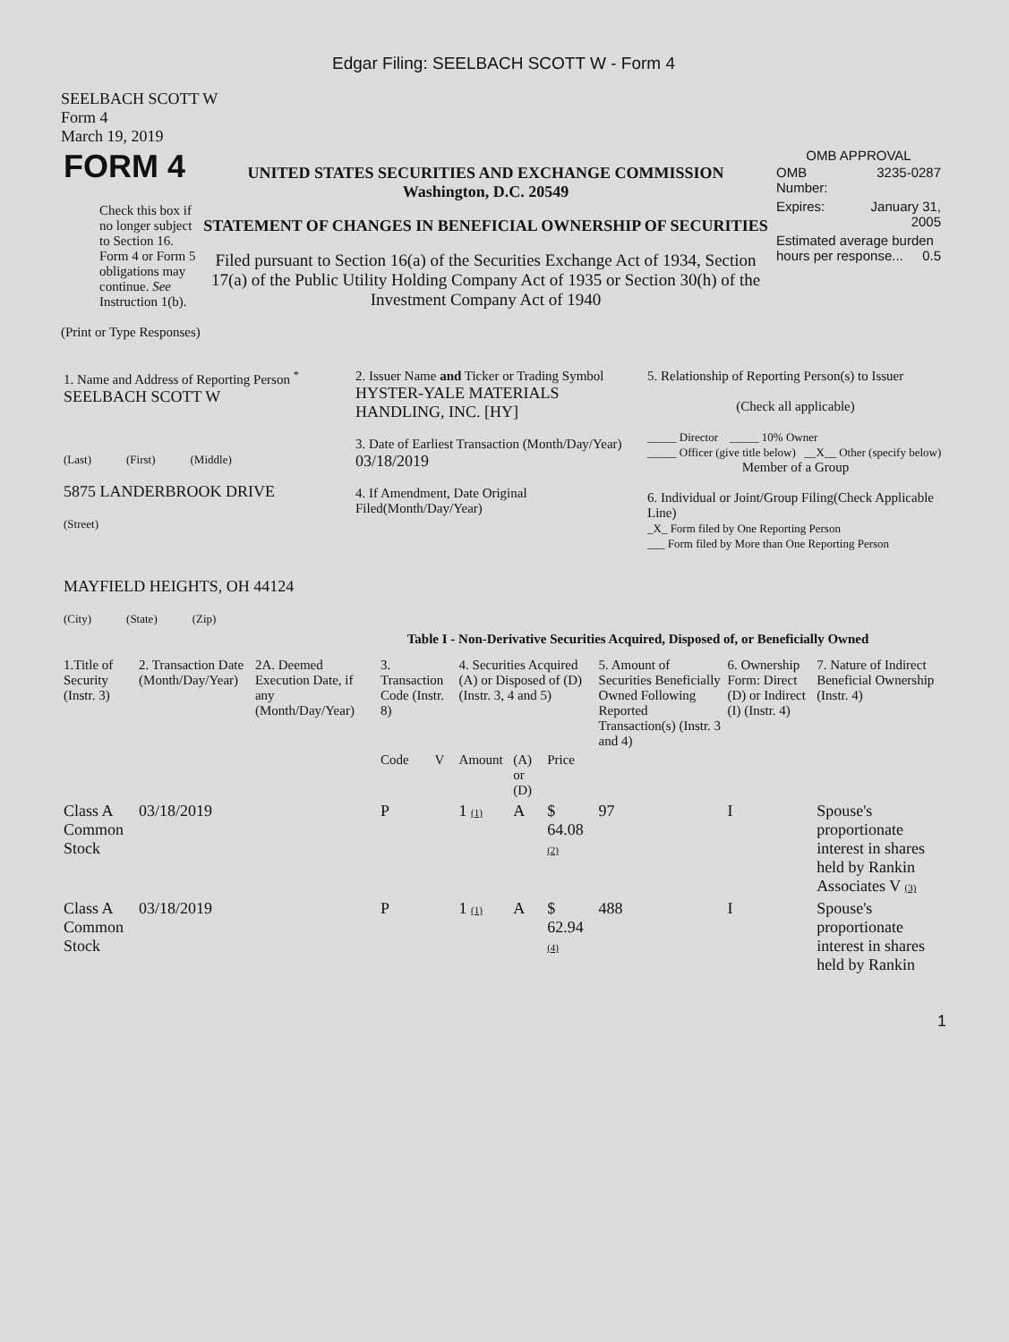Edgar Filing: SEELBACH SCOTT W - Form 4
SEELBACH SCOTT W
Form 4
March 19, 2019
| FORM 4 Check this box if no longer subject to Section 16. Form 4 or Form 5 obligations may continue. See Instruction 1(b). | UNITED STATES SECURITIES AND EXCHANGE COMMISSION Washington, D.C. 20549 STATEMENT OF CHANGES IN BENEFICIAL OWNERSHIP OF SECURITIES Filed pursuant to Section 16(a) of the Securities Exchange Act of 1934, Section 17(a) of the Public Utility Holding Company Act of 1935 or Section 30(h) of the Investment Company Act of 1940 | OMB APPROVAL / OMB Number: / 3235-0287 / / Expires: / January 31, 2005 / / Estimated average burden hours per response... 0.5 / / |
(Print or Type Responses)
| 1. Name and Address of Reporting Person <sup>*</sup> SEELBACH SCOTT W (Last) (First) (Middle) 5875 LANDERBROOK DRIVE (Street) MAYFIELD HEIGHTS, OH 44124 (City) (State) (Zip) | 2. Issuer Name and Ticker or Trading Symbol HYSTER-YALE MATERIALS HANDLING, INC. [HY] 3. Date of Earliest Transaction (Month/Day/Year) 03/18/2019 4. If Amendment, Date Original Filed(Month/Day/Year) | 5. Relationship of Reporting Person(s) to Issuer (Check all applicable) _____ Director _____ 10% Owner _____ Officer (give title below) __X__ Other (specify below) Member of a Group 6. Individual or Joint/Group Filing(Check Applicable Line) _X_ Form filed by One Reporting Person ___ Form filed by More than One Reporting Person |
Table I - Non-Derivative Securities Acquired, Disposed of, or Beneficially Owned
| 1.Title of Security (Instr. 3) | 2. Transaction Date (Month/Day/Year) | 2A. Deemed Execution Date, if any (Month/Day/Year) | 3. Transaction Code (Instr. 8) | | 4. Securities Acquired (A) or Disposed of (D) (Instr. 3, 4 and 5) | | | 5. Amount of Securities Beneficially Owned Following Reported Transaction(s) (Instr. 3 and 4) | 6. Ownership Form: Direct (D) or Indirect (I) (Instr. 4) | 7. Nature of Indirect Beneficial Ownership (Instr. 4) |
| --- | --- | --- | --- | --- | --- | --- | --- | --- | --- | --- |
| | | | Code | V | Amount | (A) or (D) | Price | | | |
| Class A Common Stock | 03/18/2019 | | P | | 1 (1) | A | $ 64.08 (2) | 97 | I | Spouse's proportionate interest in shares held by Rankin Associates V (3) |
| Class A Common Stock | 03/18/2019 | | P | | 1 (1) | A | $ 62.94 (4) | 488 | I | Spouse's proportionate interest in shares held by Rankin |
1